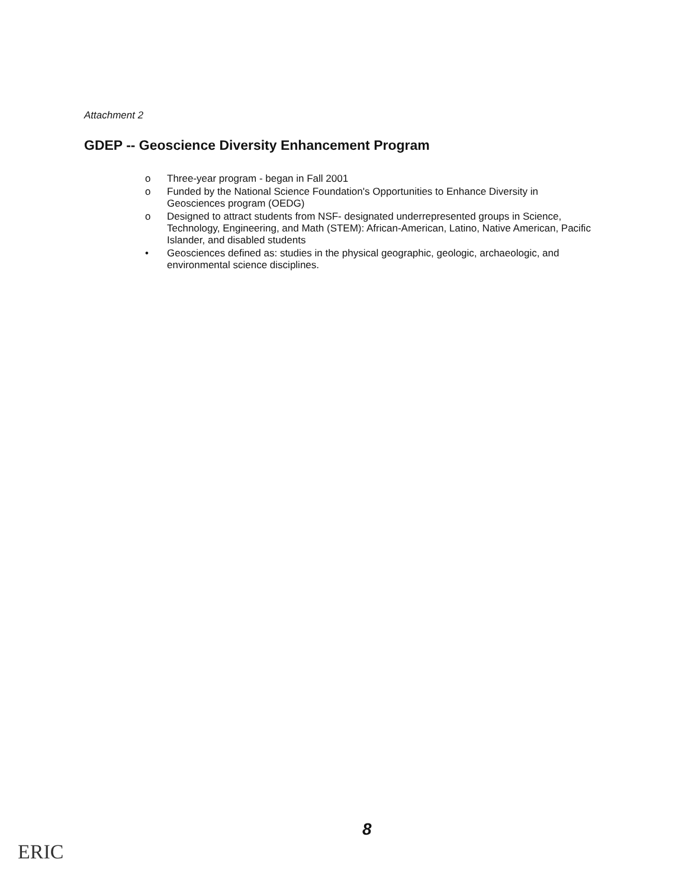Attachment 2
GDEP -- Geoscience Diversity Enhancement Program
o Three-year program - began in Fall 2001
o Funded by the National Science Foundation's Opportunities to Enhance Diversity in Geosciences program (OEDG)
o Designed to attract students from NSF- designated underrepresented groups in Science, Technology, Engineering, and Math (STEM): African-American, Latino, Native American, Pacific Islander, and disabled students
• Geosciences defined as: studies in the physical geographic, geologic, archaeologic, and environmental science disciplines.
8
ERIC